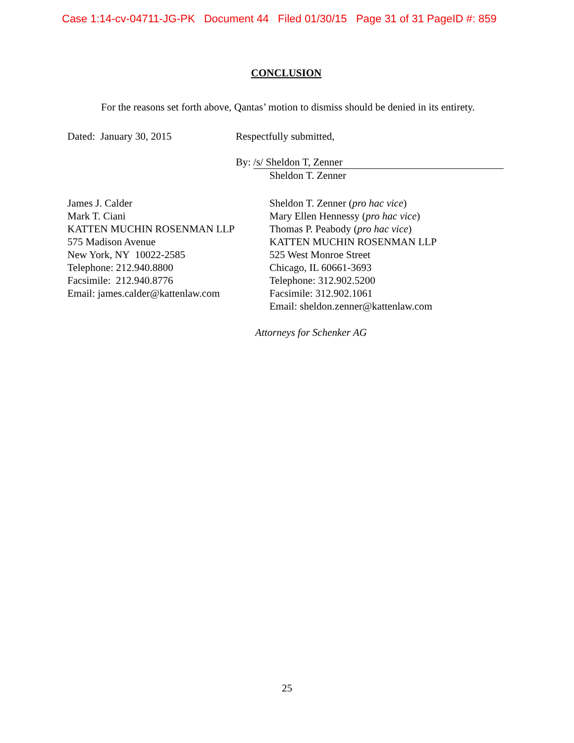Case 1:14-cv-04711-JG-PK Document 44 Filed 01/30/15 Page 31 of 31 PageID #: 859
CONCLUSION
For the reasons set forth above, Qantas’ motion to dismiss should be denied in its entirety.
Dated: January 30, 2015 Respectfully submitted,
By: /s/ Sheldon T, Zenner
Sheldon T. Zenner
James J. Calder
Mark T. Ciani
KATTEN MUCHIN ROSENMAN LLP
575 Madison Avenue
New York, NY 10022-2585
Telephone: 212.940.8800
Facsimile: 212.940.8776
Email: james.calder@kattenlaw.com
Sheldon T. Zenner (pro hac vice)
Mary Ellen Hennessy (pro hac vice)
Thomas P. Peabody (pro hac vice)
KATTEN MUCHIN ROSENMAN LLP
525 West Monroe Street
Chicago, IL 60661-3693
Telephone: 312.902.5200
Facsimile: 312.902.1061
Email: sheldon.zenner@kattenlaw.com
Attorneys for Schenker AG
25